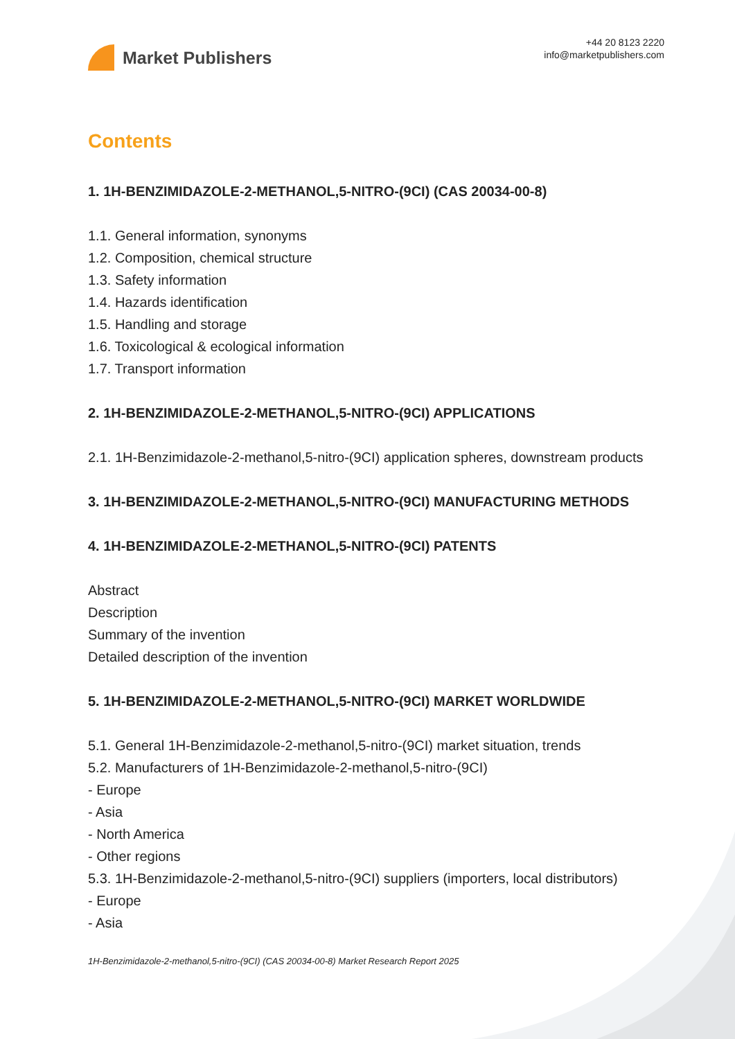Market Publishers
+44 20 8123 2220
info@marketpublishers.com
Contents
1. 1H-BENZIMIDAZOLE-2-METHANOL,5-NITRO-(9CI) (CAS 20034-00-8)
1.1. General information, synonyms
1.2. Composition, chemical structure
1.3. Safety information
1.4. Hazards identification
1.5. Handling and storage
1.6. Toxicological & ecological information
1.7. Transport information
2. 1H-BENZIMIDAZOLE-2-METHANOL,5-NITRO-(9CI) APPLICATIONS
2.1. 1H-Benzimidazole-2-methanol,5-nitro-(9CI) application spheres, downstream products
3. 1H-BENZIMIDAZOLE-2-METHANOL,5-NITRO-(9CI) MANUFACTURING METHODS
4. 1H-BENZIMIDAZOLE-2-METHANOL,5-NITRO-(9CI) PATENTS
Abstract
Description
Summary of the invention
Detailed description of the invention
5. 1H-BENZIMIDAZOLE-2-METHANOL,5-NITRO-(9CI) MARKET WORLDWIDE
5.1. General 1H-Benzimidazole-2-methanol,5-nitro-(9CI) market situation, trends
5.2. Manufacturers of 1H-Benzimidazole-2-methanol,5-nitro-(9CI)
- Europe
- Asia
- North America
- Other regions
5.3. 1H-Benzimidazole-2-methanol,5-nitro-(9CI) suppliers (importers, local distributors)
- Europe
- Asia
1H-Benzimidazole-2-methanol,5-nitro-(9CI) (CAS 20034-00-8) Market Research Report 2025